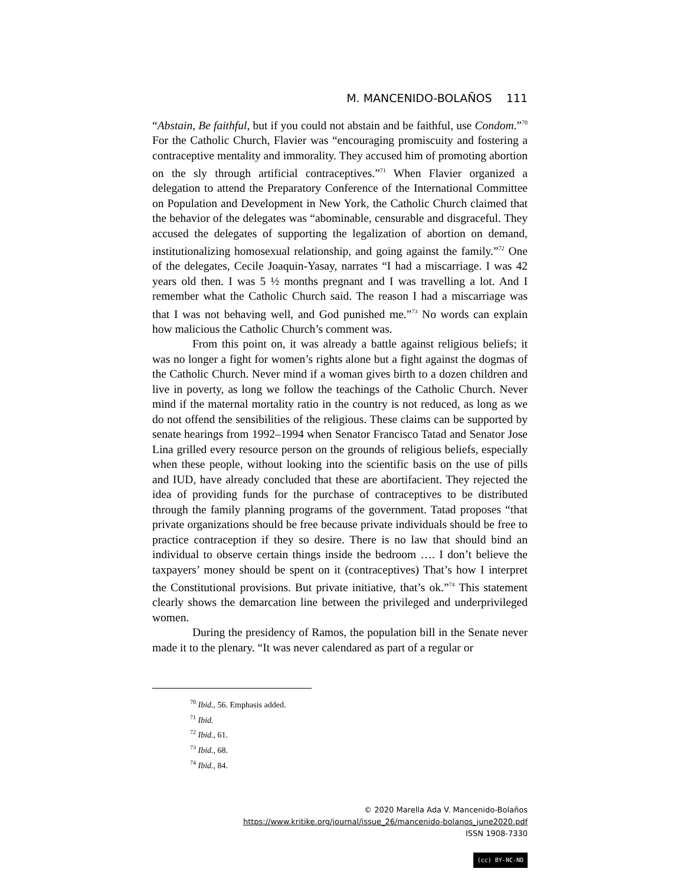M. MANCENIDO-BOLAÑOS 111
“Abstain, Be faithful, but if you could not abstain and be faithful, use Condom.”<sup>70</sup> For the Catholic Church, Flavier was “encouraging promiscuity and fostering a contraceptive mentality and immorality. They accused him of promoting abortion on the sly through artificial contraceptives.”<sup>71</sup> When Flavier organized a delegation to attend the Preparatory Conference of the International Committee on Population and Development in New York, the Catholic Church claimed that the behavior of the delegates was “abominable, censurable and disgraceful. They accused the delegates of supporting the legalization of abortion on demand, institutionalizing homosexual relationship, and going against the family.”<sup>72</sup> One of the delegates, Cecile Joaquin-Yasay, narrates “I had a miscarriage. I was 42 years old then. I was 5 ½ months pregnant and I was travelling a lot. And I remember what the Catholic Church said. The reason I had a miscarriage was that I was not behaving well, and God punished me.”<sup>73</sup> No words can explain how malicious the Catholic Church’s comment was.
From this point on, it was already a battle against religious beliefs; it was no longer a fight for women’s rights alone but a fight against the dogmas of the Catholic Church. Never mind if a woman gives birth to a dozen children and live in poverty, as long we follow the teachings of the Catholic Church. Never mind if the maternal mortality ratio in the country is not reduced, as long as we do not offend the sensibilities of the religious. These claims can be supported by senate hearings from 1992–1994 when Senator Francisco Tatad and Senator Jose Lina grilled every resource person on the grounds of religious beliefs, especially when these people, without looking into the scientific basis on the use of pills and IUD, have already concluded that these are abortifacient. They rejected the idea of providing funds for the purchase of contraceptives to be distributed through the family planning programs of the government. Tatad proposes “that private organizations should be free because private individuals should be free to practice contraception if they so desire. There is no law that should bind an individual to observe certain things inside the bedroom …. I don’t believe the taxpayers’ money should be spent on it (contraceptives) That’s how I interpret the Constitutional provisions. But private initiative, that’s ok.”<sup>74</sup> This statement clearly shows the demarcation line between the privileged and underprivileged women.
During the presidency of Ramos, the population bill in the Senate never made it to the plenary. “It was never calendared as part of a regular or
<sup>70</sup> Ibid., 56. Emphasis added.
<sup>71</sup> Ibid.
<sup>72</sup> Ibid., 61.
<sup>73</sup> Ibid., 68.
<sup>74</sup> Ibid., 84.
© 2020 Marella Ada V. Mancenido-Bolaños
https://www.kritike.org/journal/issue_26/mancenido-bolanos_june2020.pdf
ISSN 1908-7330
(cc) BY-NC-ND